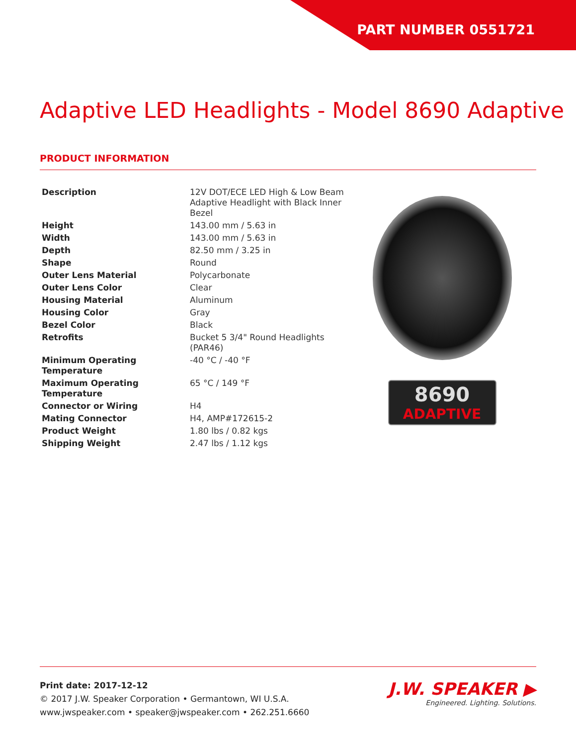PART NUMBER 0551721
Adaptive LED Headlights - Model 8690 Adaptive
PRODUCT INFORMATION
| Description | 12V DOT/ECE LED High & Low Beam Adaptive Headlight with Black Inner Bezel |
| Height | 143.00 mm / 5.63 in |
| Width | 143.00 mm / 5.63 in |
| Depth | 82.50 mm / 3.25 in |
| Shape | Round |
| Outer Lens Material | Polycarbonate |
| Outer Lens Color | Clear |
| Housing Material | Aluminum |
| Housing Color | Gray |
| Bezel Color | Black |
| Retrofits | Bucket 5 3/4" Round Headlights (PAR46) |
| Minimum Operating Temperature | -40 °C / -40 °F |
| Maximum Operating Temperature | 65 °C / 149 °F |
| Connector or Wiring | H4 |
| Mating Connector | H4, AMP#172615-2 |
| Product Weight | 1.80 lbs / 0.82 kgs |
| Shipping Weight | 2.47 lbs / 1.12 kgs |
8690
ADAPTIVE
Print date: 2017-12-12
© 2017 J.W. Speaker Corporation • Germantown, WI U.S.A.
www.jwspeaker.com • speaker@jwspeaker.com • 262.251.6660
J.W. SPEAKER ▶
Engineered. Lighting. Solutions.